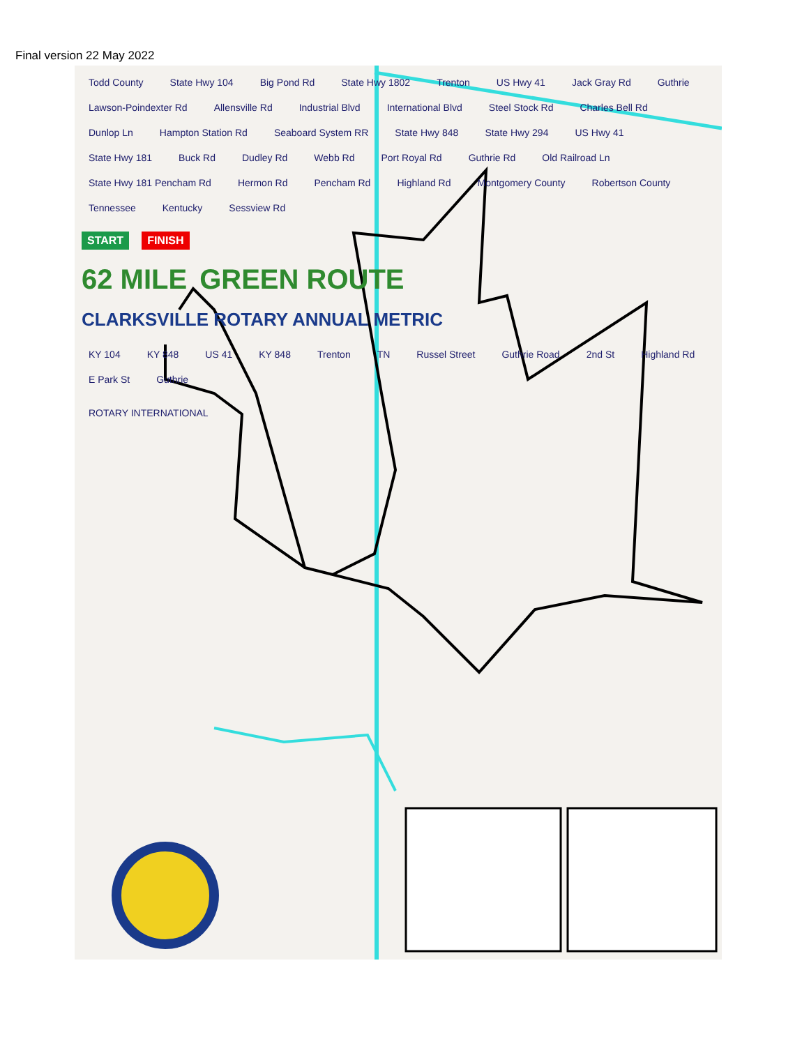Final version 22 May 2022
Todd County State Hwy 104 Big Pond Rd State Hwy 1802 Trenton US Hwy 41 Jack Gray Rd Guthrie Lawson-Poindexter Rd Allensville Rd Industrial Blvd International Blvd Steel Stock Rd Charles Bell Rd Dunlop Ln Hampton Station Rd Seaboard System RR State Hwy 848 State Hwy 294 US Hwy 41 State Hwy 181 Buck Rd Dudley Rd Webb Rd Port Royal Rd Guthrie Rd Old Railroad Ln State Hwy 181 Pencham Rd Hermon Rd Pencham Rd Highland Rd Montgomery County Robertson County Tennessee Kentucky Sessview Rd
START FINISH
62 MILE GREEN ROUTE
CLARKSVILLE ROTARY ANNUAL METRIC
KY 104 KY 848 US 41 KY 848 Trenton TN Russel Street Guthrie Road 2nd St Highland Rd E Park St Guthrie
ROTARY INTERNATIONAL